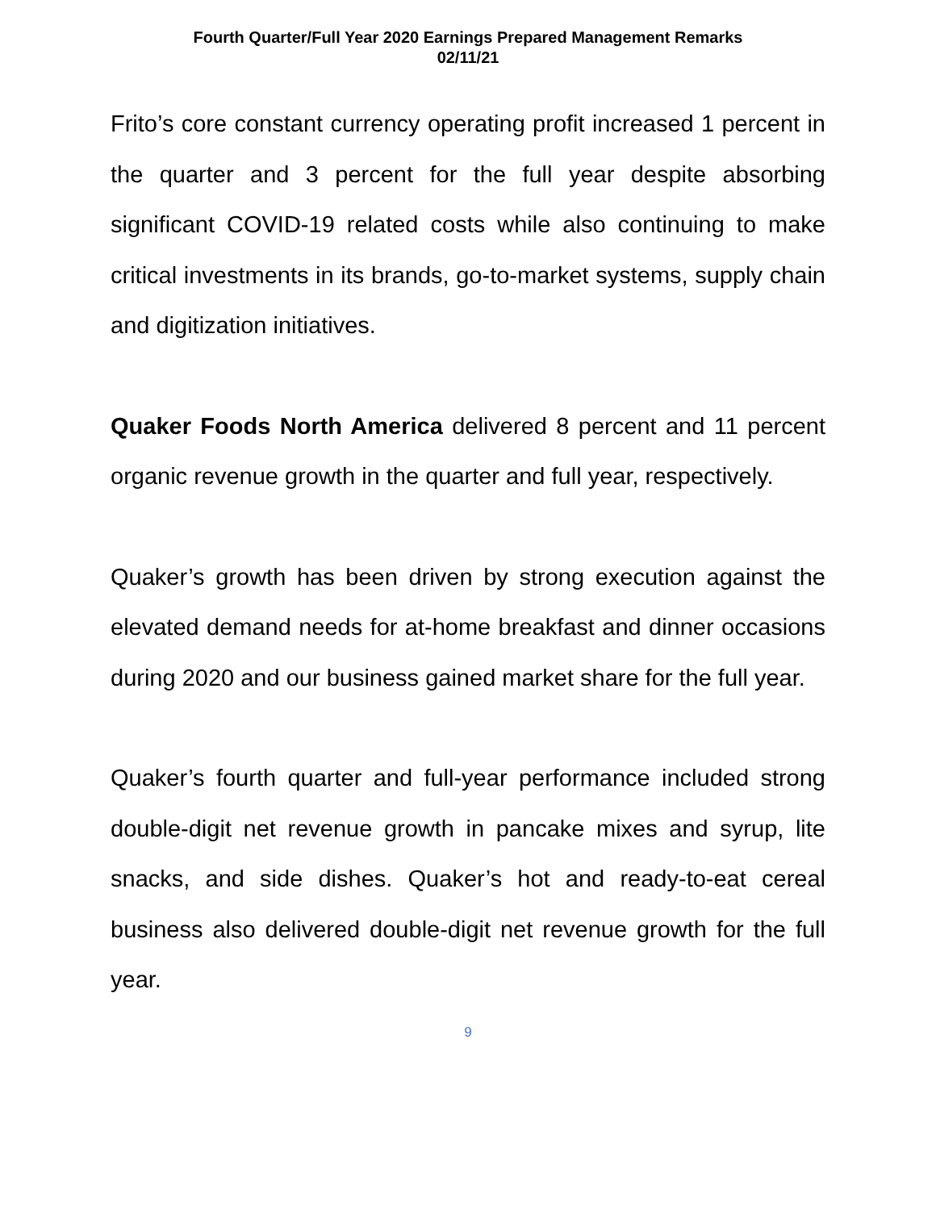Fourth Quarter/Full Year 2020 Earnings Prepared Management Remarks
02/11/21
Frito’s core constant currency operating profit increased 1 percent in the quarter and 3 percent for the full year despite absorbing significant COVID-19 related costs while also continuing to make critical investments in its brands, go-to-market systems, supply chain and digitization initiatives.
Quaker Foods North America delivered 8 percent and 11 percent organic revenue growth in the quarter and full year, respectively.
Quaker’s growth has been driven by strong execution against the elevated demand needs for at-home breakfast and dinner occasions during 2020 and our business gained market share for the full year.
Quaker’s fourth quarter and full-year performance included strong double-digit net revenue growth in pancake mixes and syrup, lite snacks, and side dishes. Quaker’s hot and ready-to-eat cereal business also delivered double-digit net revenue growth for the full year.
9